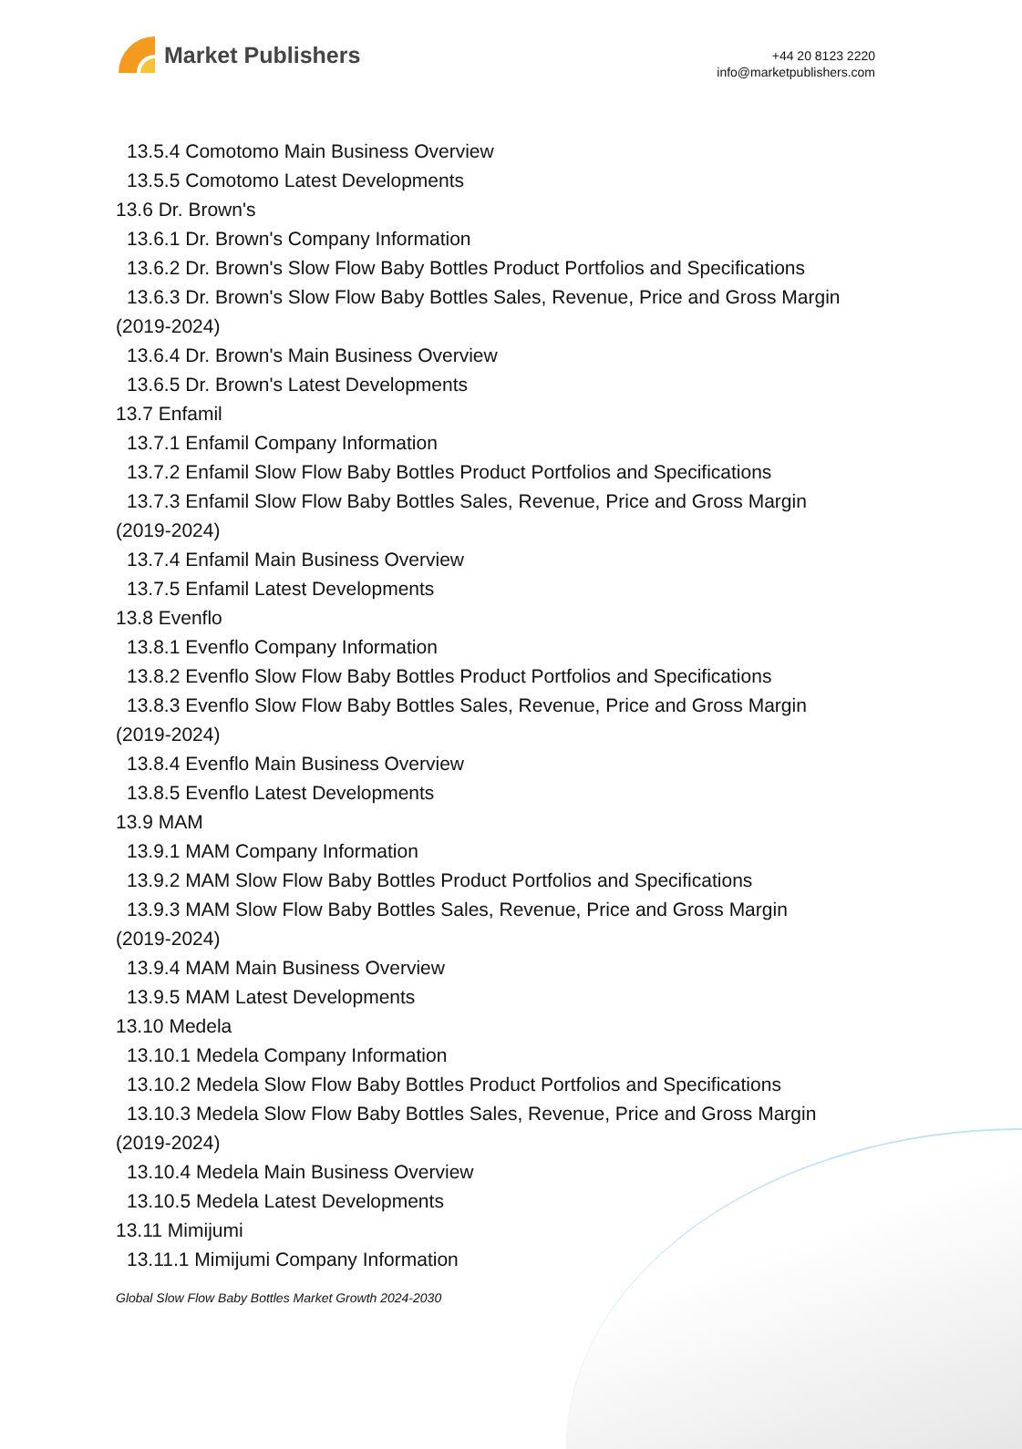Market Publishers
+44 20 8123 2220
info@marketpublishers.com
13.5.4 Comotomo Main Business Overview
13.5.5 Comotomo Latest Developments
13.6 Dr. Brown's
13.6.1 Dr. Brown's Company Information
13.6.2 Dr. Brown's Slow Flow Baby Bottles Product Portfolios and Specifications
13.6.3 Dr. Brown's Slow Flow Baby Bottles Sales, Revenue, Price and Gross Margin
(2019-2024)
13.6.4 Dr. Brown's Main Business Overview
13.6.5 Dr. Brown's Latest Developments
13.7 Enfamil
13.7.1 Enfamil Company Information
13.7.2 Enfamil Slow Flow Baby Bottles Product Portfolios and Specifications
13.7.3 Enfamil Slow Flow Baby Bottles Sales, Revenue, Price and Gross Margin
(2019-2024)
13.7.4 Enfamil Main Business Overview
13.7.5 Enfamil Latest Developments
13.8 Evenflo
13.8.1 Evenflo Company Information
13.8.2 Evenflo Slow Flow Baby Bottles Product Portfolios and Specifications
13.8.3 Evenflo Slow Flow Baby Bottles Sales, Revenue, Price and Gross Margin
(2019-2024)
13.8.4 Evenflo Main Business Overview
13.8.5 Evenflo Latest Developments
13.9 MAM
13.9.1 MAM Company Information
13.9.2 MAM Slow Flow Baby Bottles Product Portfolios and Specifications
13.9.3 MAM Slow Flow Baby Bottles Sales, Revenue, Price and Gross Margin
(2019-2024)
13.9.4 MAM Main Business Overview
13.9.5 MAM Latest Developments
13.10 Medela
13.10.1 Medela Company Information
13.10.2 Medela Slow Flow Baby Bottles Product Portfolios and Specifications
13.10.3 Medela Slow Flow Baby Bottles Sales, Revenue, Price and Gross Margin
(2019-2024)
13.10.4 Medela Main Business Overview
13.10.5 Medela Latest Developments
13.11 Mimijumi
13.11.1 Mimijumi Company Information
Global Slow Flow Baby Bottles Market Growth 2024-2030